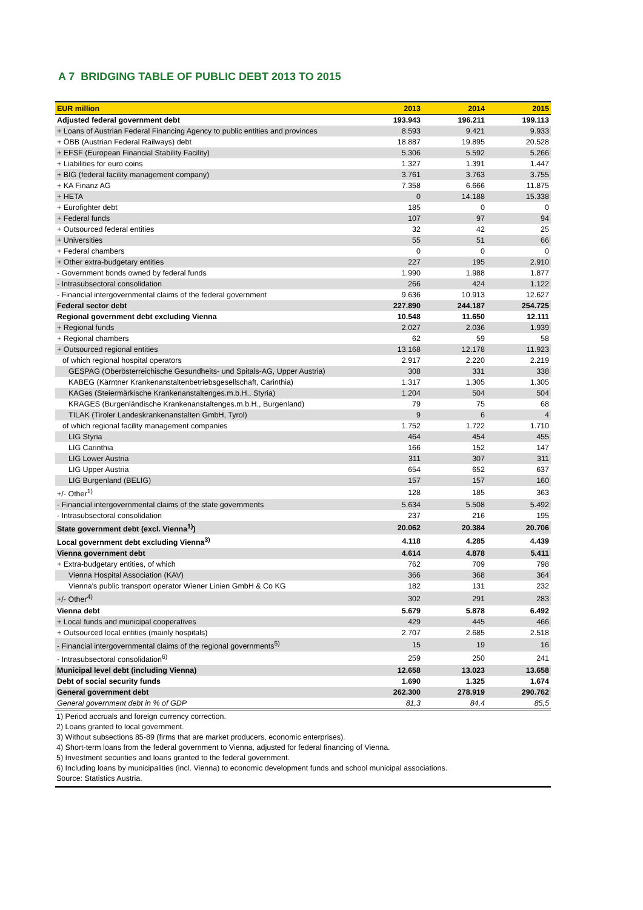A 7 BRIDGING TABLE OF PUBLIC DEBT 2013 TO 2015
| EUR million | 2013 | 2014 | 2015 |
| --- | --- | --- | --- |
| Adjusted federal government debt | 193.943 | 196.211 | 199.113 |
| + Loans of Austrian Federal Financing Agency to public entities and provinces | 8.593 | 9.421 | 9.933 |
| + ÖBB (Austrian Federal Railways) debt | 18.887 | 19.895 | 20.528 |
| + EFSF (European Financial Stability Facility) | 5.306 | 5.592 | 5.266 |
| + Liabilities for euro coins | 1.327 | 1.391 | 1.447 |
| + BIG (federal facility management company) | 3.761 | 3.763 | 3.755 |
| + KA Finanz AG | 7.358 | 6.666 | 11.875 |
| + HETA | 0 | 14.188 | 15.338 |
| + Eurofighter debt | 185 | 0 | 0 |
| + Federal funds | 107 | 97 | 94 |
| + Outsourced federal entities | 32 | 42 | 25 |
| + Universities | 55 | 51 | 66 |
| + Federal chambers | 0 | 0 | 0 |
| + Other extra-budgetary entities | 227 | 195 | 2.910 |
| - Government bonds owned by federal funds | 1.990 | 1.988 | 1.877 |
| - Intrasubsectoral consolidation | 266 | 424 | 1.122 |
| - Financial intergovernmental claims of the federal government | 9.636 | 10.913 | 12.627 |
| Federal sector debt | 227.890 | 244.187 | 254.725 |
| Regional government debt excluding Vienna | 10.548 | 11.650 | 12.111 |
| + Regional funds | 2.027 | 2.036 | 1.939 |
| + Regional chambers | 62 | 59 | 58 |
| + Outsourced regional entities | 13.168 | 12.178 | 11.923 |
| of which regional hospital operators | 2.917 | 2.220 | 2.219 |
| GESPAG (Oberösterreichische Gesundheits- und Spitals-AG, Upper Austria) | 308 | 331 | 338 |
| KABEG (Kärntner Krankenanstaltenbetriebsgesellschaft, Carinthia) | 1.317 | 1.305 | 1.305 |
| KAGes (Steiermärkische Krankenanstaltenges.m.b.H., Styria) | 1.204 | 504 | 504 |
| KRAGES (Burgenländische Krankenanstaltenges.m.b.H., Burgenland) | 79 | 75 | 68 |
| TILAK (Tiroler Landeskrankenanstalten GmbH, Tyrol) | 9 | 6 | 4 |
| of which regional facility management companies | 1.752 | 1.722 | 1.710 |
| LIG Styria | 464 | 454 | 455 |
| LIG Carinthia | 166 | 152 | 147 |
| LIG Lower Austria | 311 | 307 | 311 |
| LIG Upper Austria | 654 | 652 | 637 |
| LIG Burgenland (BELIG) | 157 | 157 | 160 |
| +/- Other<sup>1)</sup> | 128 | 185 | 363 |
| - Financial intergovernmental claims of the state governments | 5.634 | 5.508 | 5.492 |
| - Intrasubsectoral consolidation | 237 | 216 | 195 |
| State government debt (excl. Vienna<sup>1)</sup>) | 20.062 | 20.384 | 20.706 |
| Local government debt excluding Vienna<sup>3)</sup> | 4.118 | 4.285 | 4.439 |
| Vienna government debt | 4.614 | 4.878 | 5.411 |
| + Extra-budgetary entities, of which | 762 | 709 | 798 |
| Vienna Hospital Association (KAV) | 366 | 368 | 364 |
| Vienna's public transport operator Wiener Linien GmbH & Co KG | 182 | 131 | 232 |
| +/- Other<sup>4)</sup> | 302 | 291 | 283 |
| Vienna debt | 5.679 | 5.878 | 6.492 |
| + Local funds and municipal cooperatives | 429 | 445 | 466 |
| + Outsourced local entities (mainly hospitals) | 2.707 | 2.685 | 2.518 |
| - Financial intergovernmental claims of the regional governments<sup>5)</sup> | 15 | 19 | 16 |
| - Intrasubsectoral consolidation<sup>6)</sup> | 259 | 250 | 241 |
| Municipal level debt (including Vienna) | 12.658 | 13.023 | 13.658 |
| Debt of social security funds | 1.690 | 1.325 | 1.674 |
| General government debt | 262.300 | 278.919 | 290.762 |
| General government debt in % of GDP | 81,3 | 84,4 | 85,5 |
1) Period accruals and foreign currency correction.
2) Loans granted to local government.
3) Without subsections 85-89 (firms that are market producers, economic enterprises).
4) Short-term loans from the federal government to Vienna, adjusted for federal financing of Vienna.
5) Investment securities and loans granted to the federal government.
6) Including loans by municipalities (incl. Vienna) to economic development funds and school municipal associations.
Source: Statistics Austria.